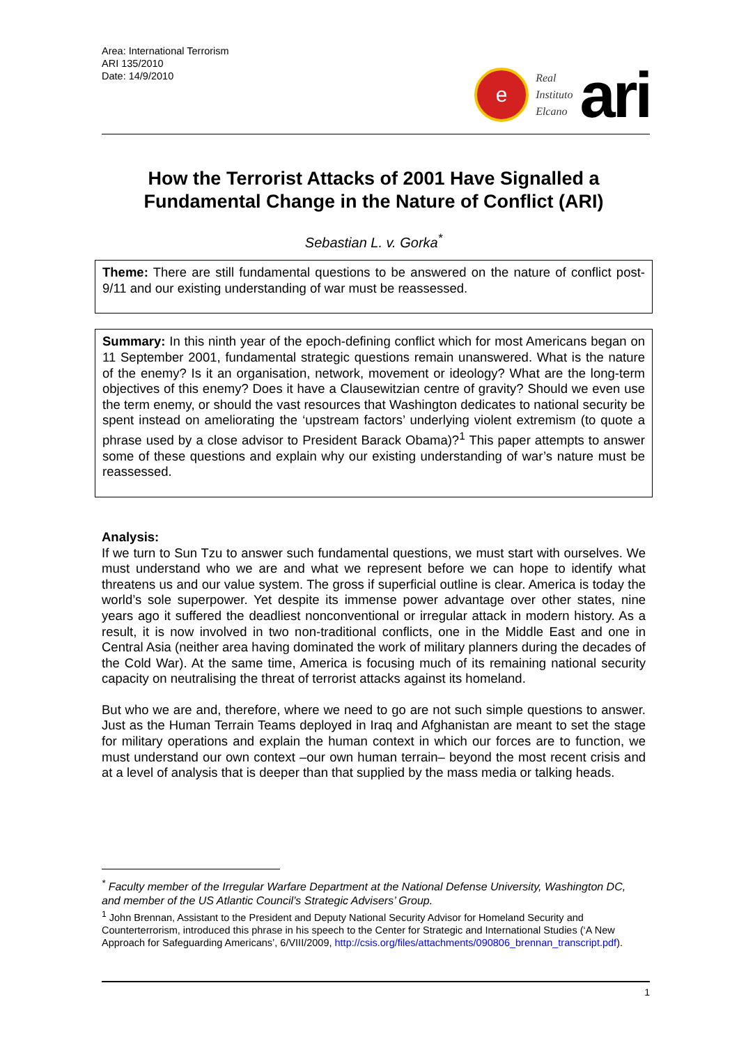Area: International Terrorism
ARI 135/2010
Date: 14/9/2010
e
Real
Instituto
Elcano
ari
How the Terrorist Attacks of 2001 Have Signalled a Fundamental Change in the Nature of Conflict (ARI)
Sebastian L. v. Gorka<sup>*</sup>
Theme: There are still fundamental questions to be answered on the nature of conflict post-9/11 and our existing understanding of war must be reassessed.
Summary: In this ninth year of the epoch-defining conflict which for most Americans began on 11 September 2001, fundamental strategic questions remain unanswered. What is the nature of the enemy? Is it an organisation, network, movement or ideology? What are the long-term objectives of this enemy? Does it have a Clausewitzian centre of gravity? Should we even use the term enemy, or should the vast resources that Washington dedicates to national security be spent instead on ameliorating the ‘upstream factors’ underlying violent extremism (to quote a phrase used by a close advisor to President Barack Obama)?<sup>1</sup> This paper attempts to answer some of these questions and explain why our existing understanding of war’s nature must be reassessed.
Analysis:
If we turn to Sun Tzu to answer such fundamental questions, we must start with ourselves. We must understand who we are and what we represent before we can hope to identify what threatens us and our value system. The gross if superficial outline is clear. America is today the world’s sole superpower. Yet despite its immense power advantage over other states, nine years ago it suffered the deadliest nonconventional or irregular attack in modern history. As a result, it is now involved in two non-traditional conflicts, one in the Middle East and one in Central Asia (neither area having dominated the work of military planners during the decades of the Cold War). At the same time, America is focusing much of its remaining national security capacity on neutralising the threat of terrorist attacks against its homeland.
But who we are and, therefore, where we need to go are not such simple questions to answer. Just as the Human Terrain Teams deployed in Iraq and Afghanistan are meant to set the stage for military operations and explain the human context in which our forces are to function, we must understand our own context –our own human terrain– beyond the most recent crisis and at a level of analysis that is deeper than that supplied by the mass media or talking heads.
<sup>*</sup> Faculty member of the Irregular Warfare Department at the National Defense University, Washington DC, and member of the US Atlantic Council’s Strategic Advisers’ Group.
<sup>1</sup> John Brennan, Assistant to the President and Deputy National Security Advisor for Homeland Security and Counterterrorism, introduced this phrase in his speech to the Center for Strategic and International Studies (‘A New Approach for Safeguarding Americans’, 6/VIII/2009, http://csis.org/files/attachments/090806_brennan_transcript.pdf).
1